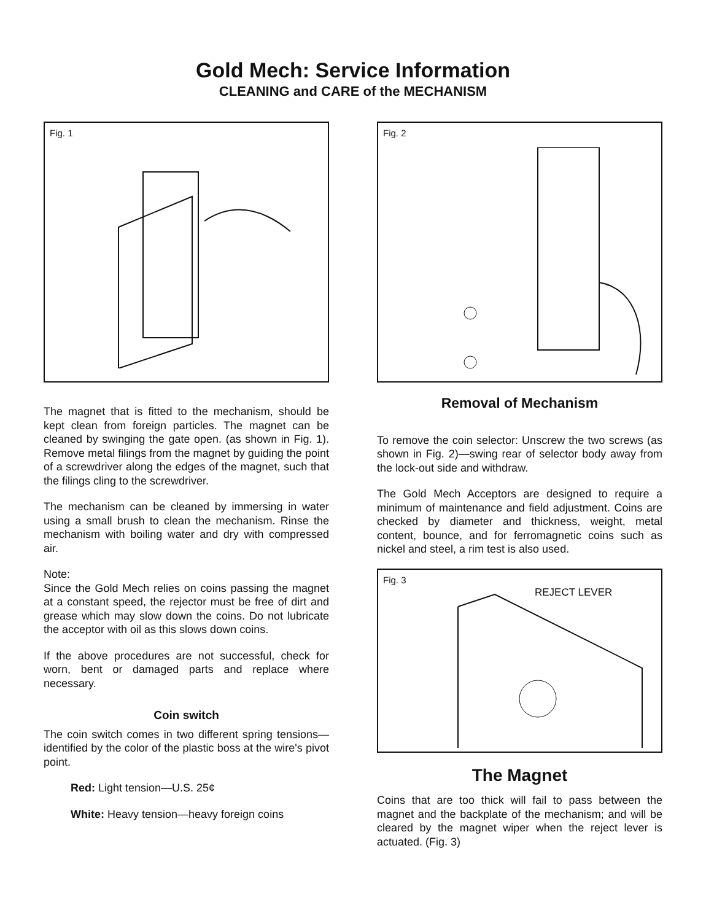Gold Mech: Service Information
CLEANING and CARE of the MECHANISM
Fig. 1
The magnet that is fitted to the mechanism, should be kept clean from foreign particles. The magnet can be cleaned by swinging the gate open. (as shown in Fig. 1). Remove metal filings from the magnet by guiding the point of a screwdriver along the edges of the magnet, such that the filings cling to the screwdriver.
The mechanism can be cleaned by immersing in water using a small brush to clean the mechanism. Rinse the mechanism with boiling water and dry with compressed air.
Note:
Since the Gold Mech relies on coins passing the magnet at a constant speed, the rejector must be free of dirt and grease which may slow down the coins. Do not lubricate the acceptor with oil as this slows down coins.
If the above procedures are not successful, check for worn, bent or damaged parts and replace where necessary.
Coin switch
The coin switch comes in two different spring tensions—identified by the color of the plastic boss at the wire's pivot point.
Red: Light tension—U.S. 25¢
White: Heavy tension—heavy foreign coins
Fig. 2
Removal of Mechanism
To remove the coin selector: Unscrew the two screws (as shown in Fig. 2)—swing rear of selector body away from the lock-out side and withdraw.
The Gold Mech Acceptors are designed to require a minimum of maintenance and field adjustment. Coins are checked by diameter and thickness, weight, metal content, bounce, and for ferromagnetic coins such as nickel and steel, a rim test is also used.
Fig. 3
REJECT LEVER
The Magnet
Coins that are too thick will fail to pass between the magnet and the backplate of the mechanism; and will be cleared by the magnet wiper when the reject lever is actuated. (Fig. 3)